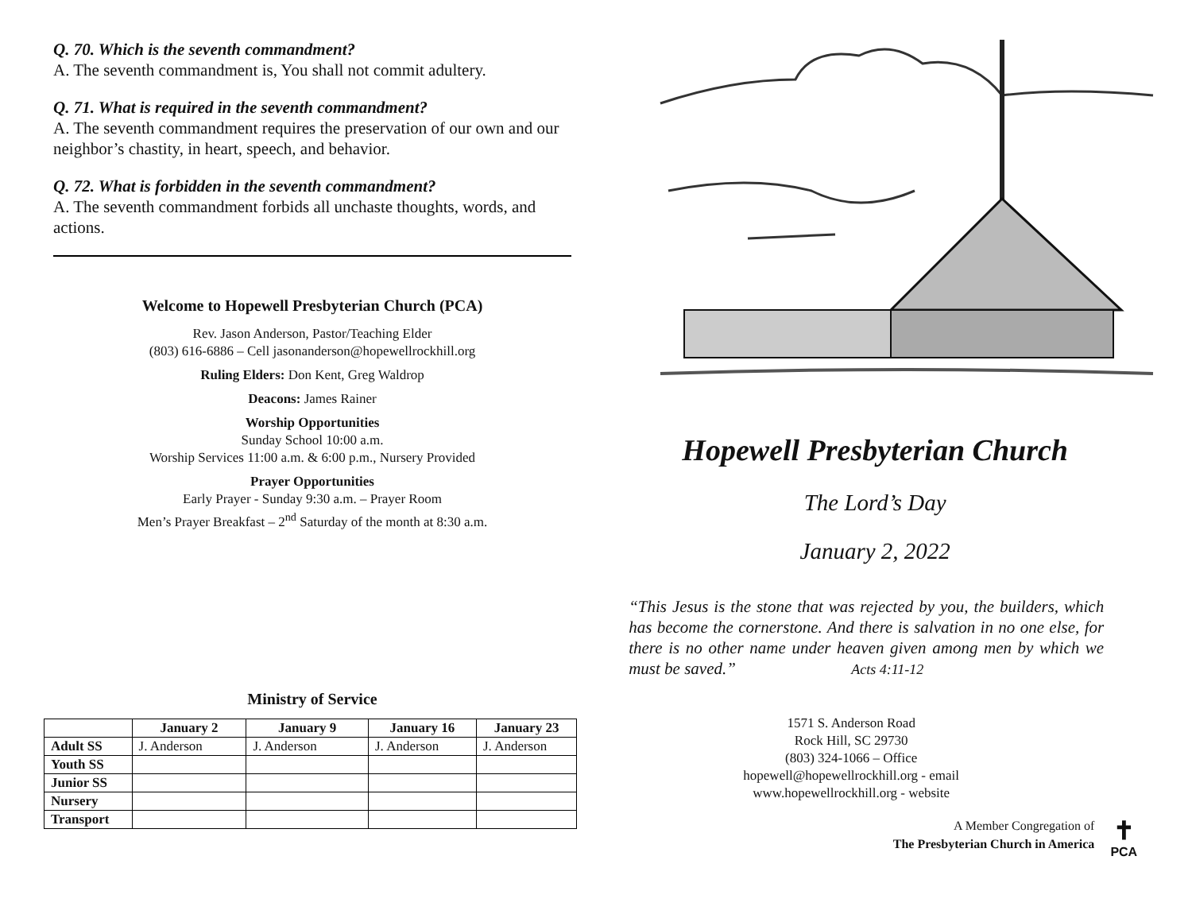Q. 70. Which is the seventh commandment?
A. The seventh commandment is, You shall not commit adultery.
Q. 71. What is required in the seventh commandment?
A. The seventh commandment requires the preservation of our own and our neighbor’s chastity, in heart, speech, and behavior.
Q. 72. What is forbidden in the seventh commandment?
A. The seventh commandment forbids all unchaste thoughts, words, and actions.
Welcome to Hopewell Presbyterian Church (PCA)
Rev. Jason Anderson, Pastor/Teaching Elder
(803) 616-6886 – Cell jasonanderson@hopewellrockhill.org
Ruling Elders: Don Kent, Greg Waldrop
Deacons: James Rainer
Worship Opportunities
Sunday School 10:00 a.m.
Worship Services 11:00 a.m. & 6:00 p.m., Nursery Provided
Prayer Opportunities
Early Prayer - Sunday 9:30 a.m. – Prayer Room
Men’s Prayer Breakfast – 2<sup>nd</sup> Saturday of the month at 8:30 a.m.
Ministry of Service
| | January 2 | January 9 | January 16 | January 23 |
| --- | --- | --- | --- | --- |
| Adult SS | J. Anderson | J. Anderson | J. Anderson | J. Anderson |
| Youth SS | | | | |
| Junior SS | | | | |
| Nursery | | | | |
| Transport | | | | |
Hopewell Presbyterian Church
The Lord’s Day
January 2, 2022
“This Jesus is the stone that was rejected by you, the builders, which has become the cornerstone. And there is salvation in no one else, for there is no other name under heaven given among men by which we must be saved.” Acts 4:11-12
1571 S. Anderson Road
Rock Hill, SC 29730
(803) 324-1066 – Office
hopewell@hopewellrockhill.org - email
www.hopewellrockhill.org - website
A Member Congregation of
The Presbyterian Church in America
✝
PCA